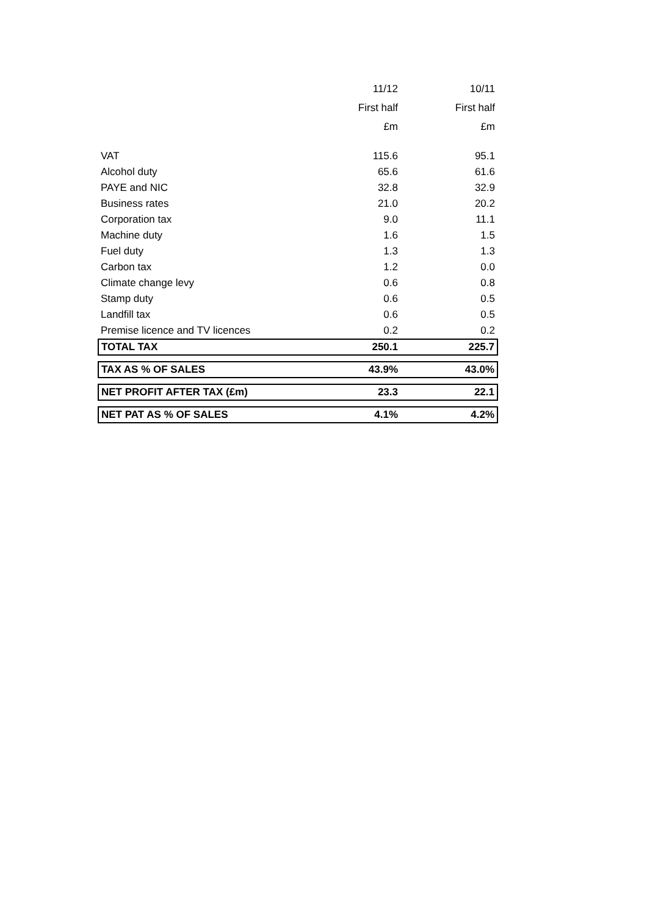| | 11/12 | 10/11 |
| | First half | First half |
| | £m | £m |
| VAT | 115.6 | 95.1 |
| Alcohol duty | 65.6 | 61.6 |
| PAYE and NIC | 32.8 | 32.9 |
| Business rates | 21.0 | 20.2 |
| Corporation tax | 9.0 | 11.1 |
| Machine duty | 1.6 | 1.5 |
| Fuel duty | 1.3 | 1.3 |
| Carbon tax | 1.2 | 0.0 |
| Climate change levy | 0.6 | 0.8 |
| Stamp duty | 0.6 | 0.5 |
| Landfill tax | 0.6 | 0.5 |
| Premise licence and TV licences | 0.2 | 0.2 |
| TOTAL TAX | 250.1 | 225.7 |
| TAX AS % OF SALES | 43.9% | 43.0% |
| NET PROFIT AFTER TAX (£m) | 23.3 | 22.1 |
| NET PAT AS % OF SALES | 4.1% | 4.2% |